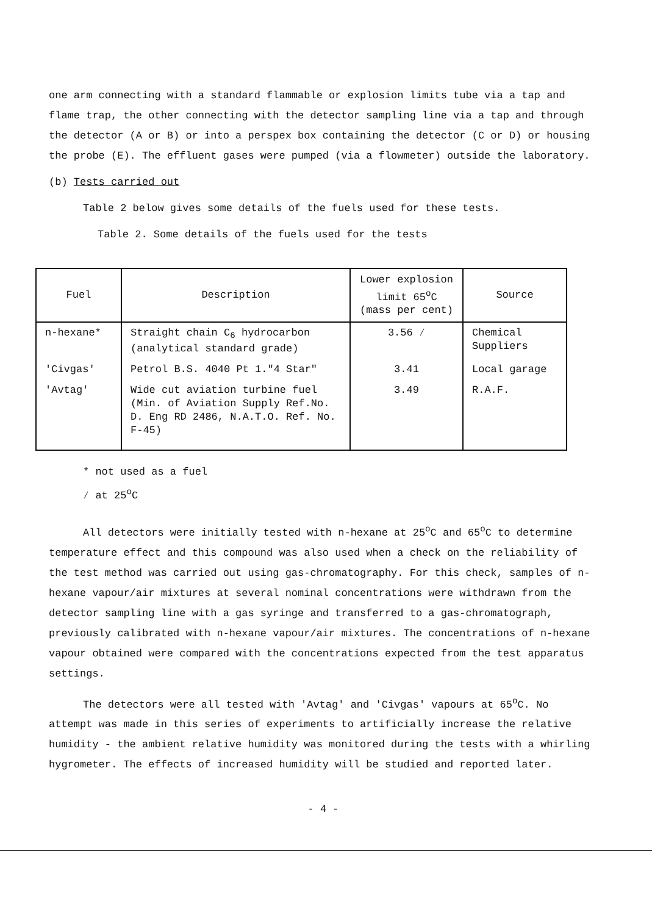one arm connecting with a standard flammable or explosion limits tube via a tap and flame trap, the other connecting with the detector sampling line via a tap and through the detector (A or B) or into a perspex box containing the detector (C or D) or housing the probe (E). The effluent gases were pumped (via a flowmeter) outside the laboratory.
(b) Tests carried out
Table 2 below gives some details of the fuels used for these tests.
Table 2. Some details of the fuels used for the tests
| Fuel | Description | Lower explosion limit 65<sup>o</sup>C (mass per cent) | Source |
| --- | --- | --- | --- |
| n-hexane* | Straight chain C<sub>6</sub> hydrocarbon (analytical standard grade) | 3.56 ⁄ | Chemical Suppliers |
| 'Civgas' | Petrol B.S. 4040 Pt 1."4 Star" | 3.41 | Local garage |
| 'Avtag' | Wide cut aviation turbine fuel (Min. of Aviation Supply Ref.No. D. Eng RD 2486, N.A.T.O. Ref. No. F-45) | 3.49 | R.A.F. |
* not used as a fuel
⁄ at 25<sup>o</sup>C
All detectors were initially tested with n-hexane at 25<sup>o</sup>C and 65<sup>o</sup>C to determine temperature effect and this compound was also used when a check on the reliability of the test method was carried out using gas-chromatography. For this check, samples of n-hexane vapour/air mixtures at several nominal concentrations were withdrawn from the detector sampling line with a gas syringe and transferred to a gas-chromatograph, previously calibrated with n-hexane vapour/air mixtures. The concentrations of n-hexane vapour obtained were compared with the concentrations expected from the test apparatus settings.
The detectors were all tested with 'Avtag' and 'Civgas' vapours at 65<sup>o</sup>C. No attempt was made in this series of experiments to artificially increase the relative humidity - the ambient relative humidity was monitored during the tests with a whirling hygrometer. The effects of increased humidity will be studied and reported later.
- 4 -